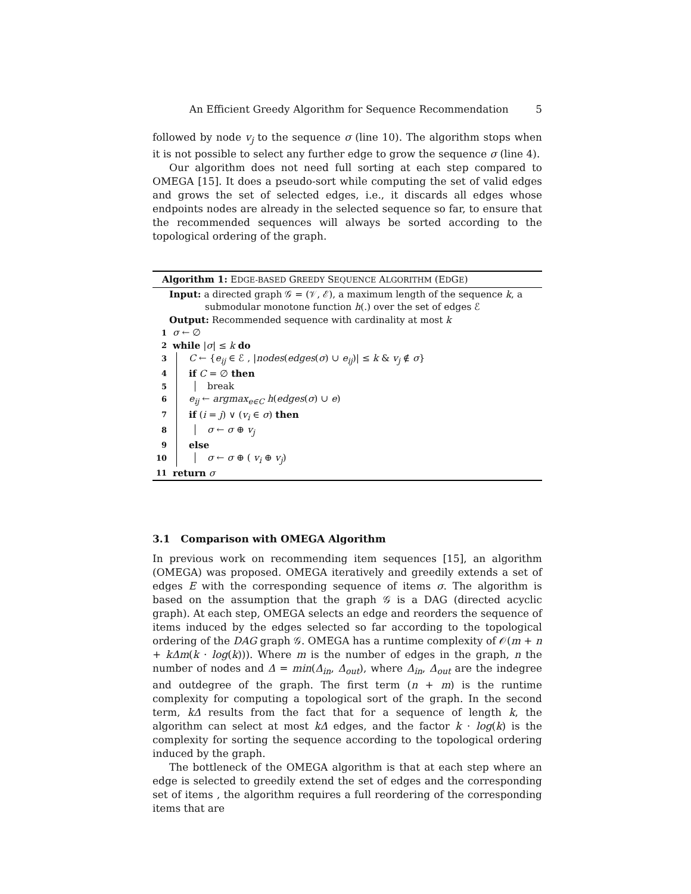An Efficient Greedy Algorithm for Sequence Recommendation 5
followed by node v<sub>j</sub> to the sequence σ (line 10). The algorithm stops when it is not possible to select any further edge to grow the sequence σ (line 4).
Our algorithm does not need full sorting at each step compared to OMEGA [15]. It does a pseudo-sort while computing the set of valid edges and grows the set of selected edges, i.e., it discards all edges whose endpoints nodes are already in the selected sequence so far, to ensure that the recommended sequences will always be sorted according to the topological ordering of the graph.
Algorithm 1: EDGE-BASED GREEDY SEQUENCE ALGORITHM (EDGE)
Input: a directed graph 𝒢 = (𝒱, ℰ), a maximum length of the sequence k, a
submodular monotone function h(.) over the set of edges ℰ
Output: Recommended sequence with cardinality at most k
1 σ ← ∅
2 while |σ| ≤ k do
3 C ← {e<sub>ij</sub> ∈ ℰ , |nodes(edges(σ) ∪ e<sub>ij</sub>)| ≤ k & v<sub>j</sub> ∉ σ}
4 if C = ∅ then
5 break
6 e<sub>ij</sub> ← argmax<sub>e∈C</sub> h(edges(σ) ∪ e)
7 if (i = j) ∨ (v<sub>i</sub> ∈ σ) then
8 σ ← σ ⊕ v<sub>j</sub>
9 else
10 σ ← σ ⊕ ( v<sub>i</sub> ⊕ v<sub>j</sub>)
11 return σ
3.1 Comparison with OMEGA Algorithm
In previous work on recommending item sequences [15], an algorithm (OMEGA) was proposed. OMEGA iteratively and greedily extends a set of edges E with the corresponding sequence of items σ. The algorithm is based on the assumption that the graph 𝒢 is a DAG (directed acyclic graph). At each step, OMEGA selects an edge and reorders the sequence of items induced by the edges selected so far according to the topological ordering of the DAG graph 𝒢. OMEGA has a runtime complexity of 𝒪(m + n + kΔm(k · log(k))). Where m is the number of edges in the graph, n the number of nodes and Δ = min(Δ<sub>in</sub>, Δ<sub>out</sub>), where Δ<sub>in</sub>, Δ<sub>out</sub> are the indegree and outdegree of the graph. The first term (n + m) is the runtime complexity for computing a topological sort of the graph. In the second term, kΔ results from the fact that for a sequence of length k, the algorithm can select at most kΔ edges, and the factor k · log(k) is the complexity for sorting the sequence according to the topological ordering induced by the graph.
The bottleneck of the OMEGA algorithm is that at each step where an edge is selected to greedily extend the set of edges and the corresponding set of items , the algorithm requires a full reordering of the corresponding items that are